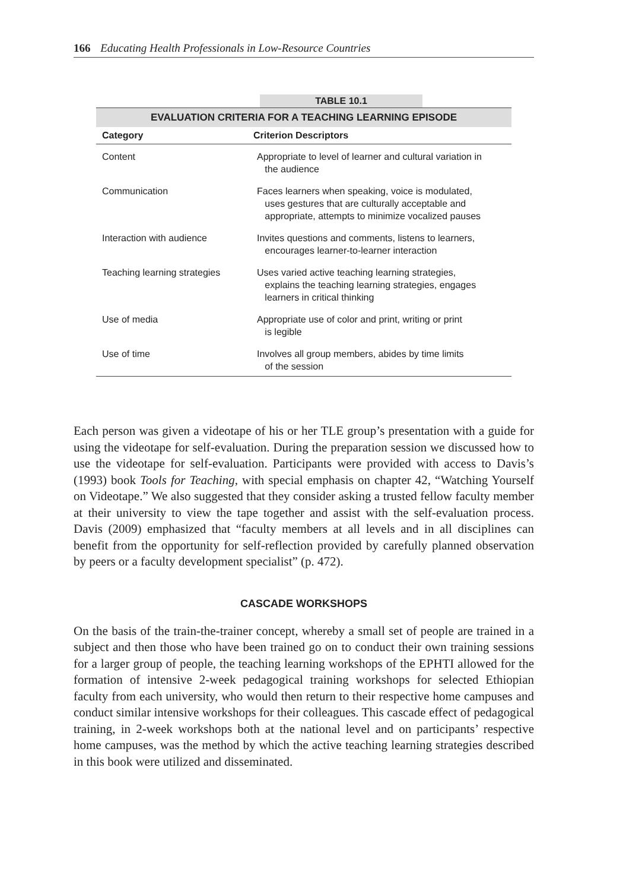166 Educating Health Professionals in Low-Resource Countries
TABLE 10.1
| EVALUATION CRITERIA FOR A TEACHING LEARNING EPISODE | |
| --- | --- |
| Category | Criterion Descriptors |
| Content | Appropriate to level of learner and cultural variation in the audience |
| Communication | Faces learners when speaking, voice is modulated, uses gestures that are culturally acceptable and appropriate, attempts to minimize vocalized pauses |
| Interaction with audience | Invites questions and comments, listens to learners, encourages learner-to-learner interaction |
| Teaching learning strategies | Uses varied active teaching learning strategies, explains the teaching learning strategies, engages learners in critical thinking |
| Use of media | Appropriate use of color and print, writing or print is legible |
| Use of time | Involves all group members, abides by time limits of the session |
Each person was given a videotape of his or her TLE group’s presentation with a guide for using the videotape for self-evaluation. During the preparation session we discussed how to use the videotape for self-evaluation. Participants were provided with access to Davis’s (1993) book Tools for Teaching, with special emphasis on chapter 42, “Watching Yourself on Videotape.” We also suggested that they consider asking a trusted fellow faculty member at their university to view the tape together and assist with the self-evaluation process. Davis (2009) emphasized that “faculty members at all levels and in all disciplines can benefit from the opportunity for self-reflection provided by carefully planned observation by peers or a faculty development specialist” (p. 472).
CASCADE WORKSHOPS
On the basis of the train-the-trainer concept, whereby a small set of people are trained in a subject and then those who have been trained go on to conduct their own training sessions for a larger group of people, the teaching learning workshops of the EPHTI allowed for the formation of intensive 2-week pedagogical training workshops for selected Ethiopian faculty from each university, who would then return to their respective home campuses and conduct similar intensive workshops for their colleagues. This cascade effect of pedagogical training, in 2-week workshops both at the national level and on participants’ respective home campuses, was the method by which the active teaching learning strategies described in this book were utilized and disseminated.